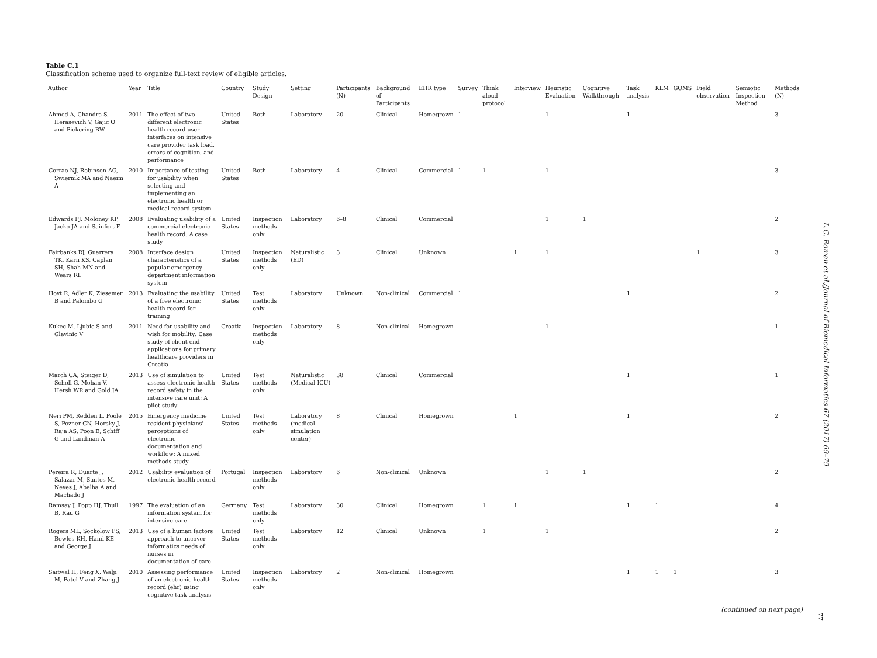Table C.1
Classification scheme used to organize full-text review of eligible articles.
| Author | Year | Title | Country | Study Design | Setting | Participants (N) | Background of Participants | EHR type | Survey | Think aloud protocol | Interview | Heuristic Evaluation | Cognitive Walkthrough | Task analysis | KLM | GOMS | Field observation | Semiotic Inspection Method | Methods (N) |
| --- | --- | --- | --- | --- | --- | --- | --- | --- | --- | --- | --- | --- | --- | --- | --- | --- | --- | --- | --- |
| Ahmed A, Chandra S, Herasevich V, Gajic O and Pickering BW | 2011 | The effect of two different electronic health record user interfaces on intensive care provider task load, errors of cognition, and performance | United States | Both | Laboratory | 20 | Clinical | Homegrown | 1 | | | 1 | | 1 | | | | | 3 |
| Corrao NJ, Robinson AG, Swiernik MA and Naeim A | 2010 | Importance of testing for usability when selecting and implementing an electronic health or medical record system | United States | Both | Laboratory | 4 | Clinical | Commercial | 1 | 1 | | 1 | | | | | | | 3 |
| Edwards PJ, Moloney KP, Jacko JA and Sainfort F | 2008 | Evaluating usability of a commercial electronic health record: A case study | United States | Inspection methods only | Laboratory | 6–8 | Clinical | Commercial | | | | 1 | 1 | | | | | | 2 |
| Fairbanks RJ, Guarrera TK, Karn KS, Caplan SH, Shah MN and Wears RL | 2008 | Interface design characteristics of a popular emergency department information system | United States | Inspection methods only | Naturalistic (ED) | 3 | Clinical | Unknown | | | 1 | 1 | | | | | 1 | | 3 |
| Hoyt R, Adler K, Ziesemer B and Palombo G | 2013 | Evaluating the usability of a free electronic health record for training | United States | Test methods only | Laboratory | Unknown | Non-clinical | Commercial | 1 | | | | | 1 | | | | | 2 |
| Kukec M, Ljubic S and Glavinic V | 2011 | Need for usability and wish for mobility: Case study of client end applications for primary healthcare providers in Croatia | Croatia | Inspection methods only | Laboratory | 8 | Non-clinical | Homegrown | | | | 1 | | | | | | | 1 |
| March CA, Steiger D, Scholl G, Mohan V, Hersh WR and Gold JA | 2013 | Use of simulation to assess electronic health record safety in the intensive care unit: A pilot study | United States | Test methods only | Naturalistic (Medical ICU) | 38 | Clinical | Commercial | | | | | | 1 | | | | | 1 |
| Neri PM, Redden L, Poole S, Pozner CN, Horsky J, Raja AS, Poon E, Schiff G and Landman A | 2015 | Emergency medicine resident physicians' perceptions of electronic documentation and workflow: A mixed methods study | United States | Test methods only | Laboratory (medical simulation center) | 8 | Clinical | Homegrown | | | 1 | | | 1 | | | | | 2 |
| Pereira R, Duarte J, Salazar M, Santos M, Neves J, Abelha A and Machado J | 2012 | Usability evaluation of electronic health record | Portugal | Inspection methods only | Laboratory | 6 | Non-clinical | Unknown | | | | 1 | 1 | | | | | | 2 |
| Ramsay J, Popp HJ, Thull B, Rau G | 1997 | The evaluation of an information system for intensive care | Germany | Test methods only | Laboratory | 30 | Clinical | Homegrown | | 1 | 1 | | | 1 | 1 | | | | 4 |
| Rogers ML, Sockolow PS, Bowles KH, Hand KE and George J | 2013 | Use of a human factors approach to uncover informatics needs of nurses in documentation of care | United States | Test methods only | Laboratory | 12 | Clinical | Unknown | | 1 | | 1 | | | | | | | 2 |
| Saitwal H, Feng X, Walji M, Patel V and Zhang J | 2010 | Assessing performance of an electronic health record (ehr) using cognitive task analysis | United States | Inspection methods only | Laboratory | 2 | Non-clinical | Homegrown | | | | | | 1 | 1 | 1 | | | 3 |
(continued on next page)
L.C. Roman et al./Journal of Biomedical Informatics 67 (2017) 69–79
77